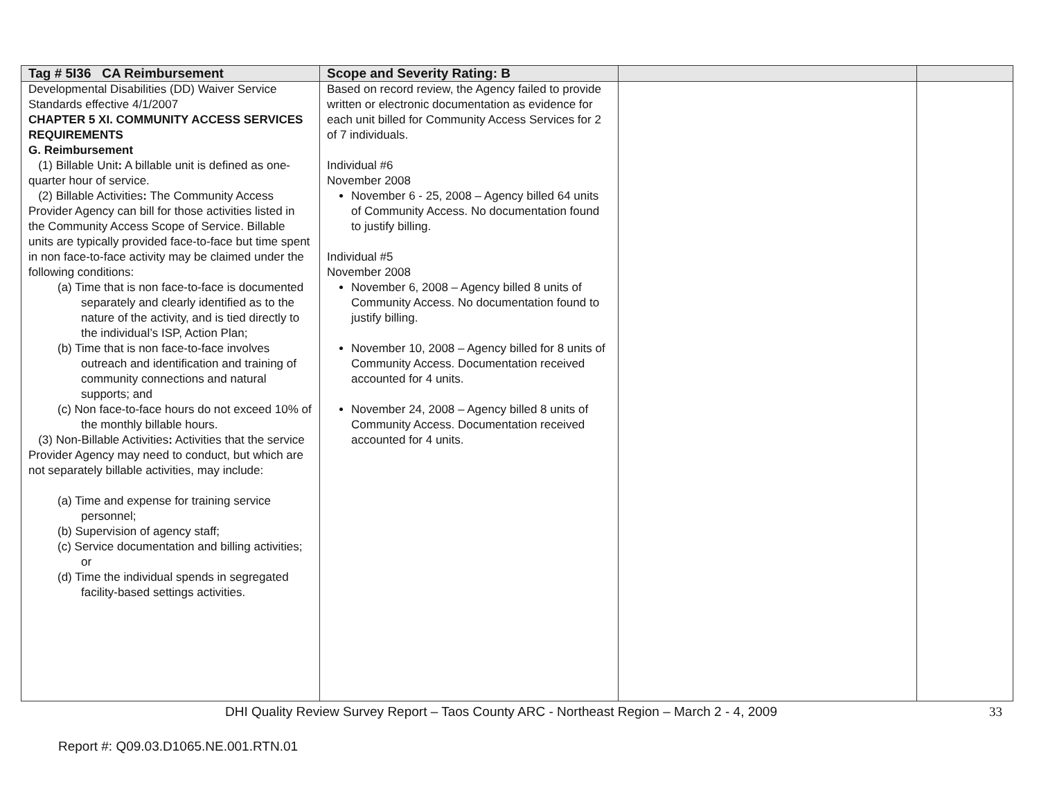| Tag # 5I36 CA Reimbursement | Scope and Severity Rating: B | | |
| --- | --- | --- | --- |
| Developmental Disabilities (DD) Waiver Service Standards effective 4/1/2007 CHAPTER 5 XI. COMMUNITY ACCESS SERVICES REQUIREMENTS G. Reimbursement (1) Billable Unit : A billable unit is defined as one-quarter hour of service. (2) Billable Activities : The Community Access Provider Agency can bill for those activities listed in the Community Access Scope of Service. Billable units are typically provided face-to-face but time spent in non face-to-face activity may be claimed under the following conditions: (a) Time that is non face-to-face is documented separately and clearly identified as to the nature of the activity, and is tied directly to the individual’s ISP, Action Plan; (b) Time that is non face-to-face involves outreach and identification and training of community connections and natural supports; and (c) Non face-to-face hours do not exceed 10% of the monthly billable hours. (3) Non-Billable Activities : Activities that the service Provider Agency may need to conduct, but which are not separately billable activities, may include: (a) Time and expense for training service personnel; (b) Supervision of agency staff; (c) Service documentation and billing activities; or (d) Time the individual spends in segregated facility-based settings activities. | Based on record review, the Agency failed to provide written or electronic documentation as evidence for each unit billed for Community Access Services for 2 of 7 individuals. Individual #6 November 2008 November 6 - 25, 2008 – Agency billed 64 units of Community Access. No documentation found to justify billing. Individual #5 November 2008 November 6, 2008 – Agency billed 8 units of Community Access. No documentation found to justify billing. November 10, 2008 – Agency billed for 8 units of Community Access. Documentation received accounted for 4 units. November 24, 2008 – Agency billed 8 units of Community Access. Documentation received accounted for 4 units. | | |
DHI Quality Review Survey Report – Taos County ARC - Northeast Region – March 2 - 4, 2009 33
Report #: Q09.03.D1065.NE.001.RTN.01